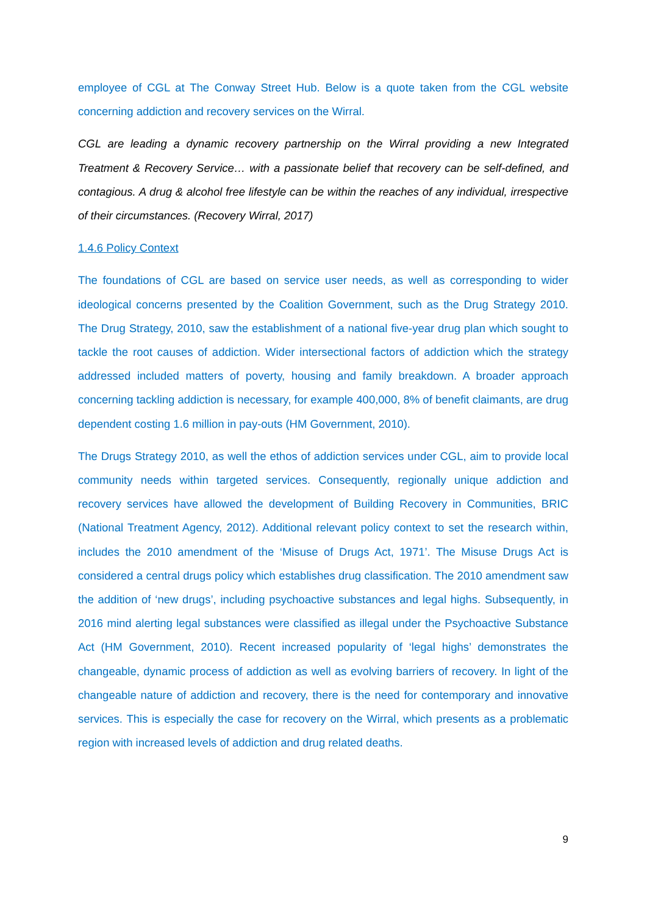employee of CGL at The Conway Street Hub. Below is a quote taken from the CGL website concerning addiction and recovery services on the Wirral.
CGL are leading a dynamic recovery partnership on the Wirral providing a new Integrated Treatment & Recovery Service… with a passionate belief that recovery can be self-defined, and contagious. A drug & alcohol free lifestyle can be within the reaches of any individual, irrespective of their circumstances. (Recovery Wirral, 2017)
1.4.6 Policy Context
The foundations of CGL are based on service user needs, as well as corresponding to wider ideological concerns presented by the Coalition Government, such as the Drug Strategy 2010. The Drug Strategy, 2010, saw the establishment of a national five-year drug plan which sought to tackle the root causes of addiction. Wider intersectional factors of addiction which the strategy addressed included matters of poverty, housing and family breakdown. A broader approach concerning tackling addiction is necessary, for example 400,000, 8% of benefit claimants, are drug dependent costing 1.6 million in pay-outs (HM Government, 2010).
The Drugs Strategy 2010, as well the ethos of addiction services under CGL, aim to provide local community needs within targeted services. Consequently, regionally unique addiction and recovery services have allowed the development of Building Recovery in Communities, BRIC (National Treatment Agency, 2012). Additional relevant policy context to set the research within, includes the 2010 amendment of the ‘Misuse of Drugs Act, 1971’. The Misuse Drugs Act is considered a central drugs policy which establishes drug classification. The 2010 amendment saw the addition of ‘new drugs’, including psychoactive substances and legal highs. Subsequently, in 2016 mind alerting legal substances were classified as illegal under the Psychoactive Substance Act (HM Government, 2010). Recent increased popularity of ‘legal highs’ demonstrates the changeable, dynamic process of addiction as well as evolving barriers of recovery. In light of the changeable nature of addiction and recovery, there is the need for contemporary and innovative services. This is especially the case for recovery on the Wirral, which presents as a problematic region with increased levels of addiction and drug related deaths.
9